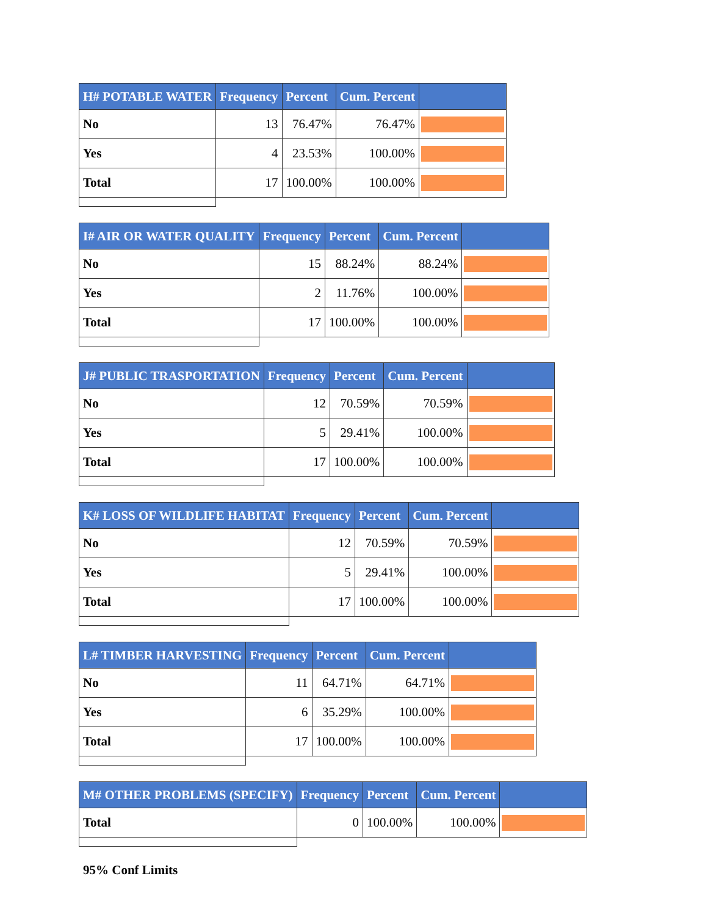| H# POTABLE WATER | Frequency | Percent | Cum. Percent | |
| --- | --- | --- | --- | --- |
| No | 13 | 76.47% | 76.47% | |
| Yes | 4 | 23.53% | 100.00% | |
| Total | 17 | 100.00% | 100.00% | |
| I# AIR OR WATER QUALITY | Frequency | Percent | Cum. Percent | |
| --- | --- | --- | --- | --- |
| No | 15 | 88.24% | 88.24% | |
| Yes | 2 | 11.76% | 100.00% | |
| Total | 17 | 100.00% | 100.00% | |
| J# PUBLIC TRASPORTATION | Frequency | Percent | Cum. Percent | |
| --- | --- | --- | --- | --- |
| No | 12 | 70.59% | 70.59% | |
| Yes | 5 | 29.41% | 100.00% | |
| Total | 17 | 100.00% | 100.00% | |
| K# LOSS OF WILDLIFE HABITAT | Frequency | Percent | Cum. Percent | |
| --- | --- | --- | --- | --- |
| No | 12 | 70.59% | 70.59% | |
| Yes | 5 | 29.41% | 100.00% | |
| Total | 17 | 100.00% | 100.00% | |
| L# TIMBER HARVESTING | Frequency | Percent | Cum. Percent | |
| --- | --- | --- | --- | --- |
| No | 11 | 64.71% | 64.71% | |
| Yes | 6 | 35.29% | 100.00% | |
| Total | 17 | 100.00% | 100.00% | |
| M# OTHER PROBLEMS (SPECIFY) | Frequency | Percent | Cum. Percent | |
| --- | --- | --- | --- | --- |
| Total | 0 | 100.00% | 100.00% | |
95% Conf Limits